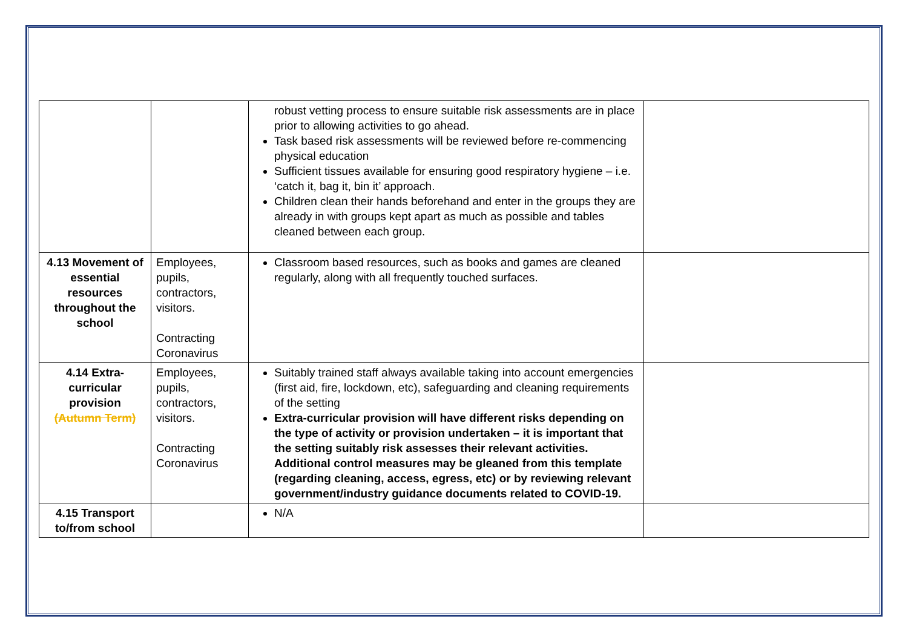| | | robust vetting process to ensure suitable risk assessments are in place prior to allowing activities to go ahead. Task based risk assessments will be reviewed before re-commencing physical education Sufficient tissues available for ensuring good respiratory hygiene – i.e. ‘catch it, bag it, bin it’ approach. Children clean their hands beforehand and enter in the groups they are already in with groups kept apart as much as possible and tables cleaned between each group. | |
| 4.13 Movement of essential resources throughout the school | Employees, pupils, contractors, visitors. Contracting Coronavirus | Classroom based resources, such as books and games are cleaned regularly, along with all frequently touched surfaces. | |
| 4.14 Extra-curricular provision (Autumn Term) | Employees, pupils, contractors, visitors. Contracting Coronavirus | Suitably trained staff always available taking into account emergencies (first aid, fire, lockdown, etc), safeguarding and cleaning requirements of the setting Extra-curricular provision will have different risks depending on the type of activity or provision undertaken – it is important that the setting suitably risk assesses their relevant activities. Additional control measures may be gleaned from this template (regarding cleaning, access, egress, etc) or by reviewing relevant government/industry guidance documents related to COVID-19. | |
| 4.15 Transport to/from school | | N/A | |